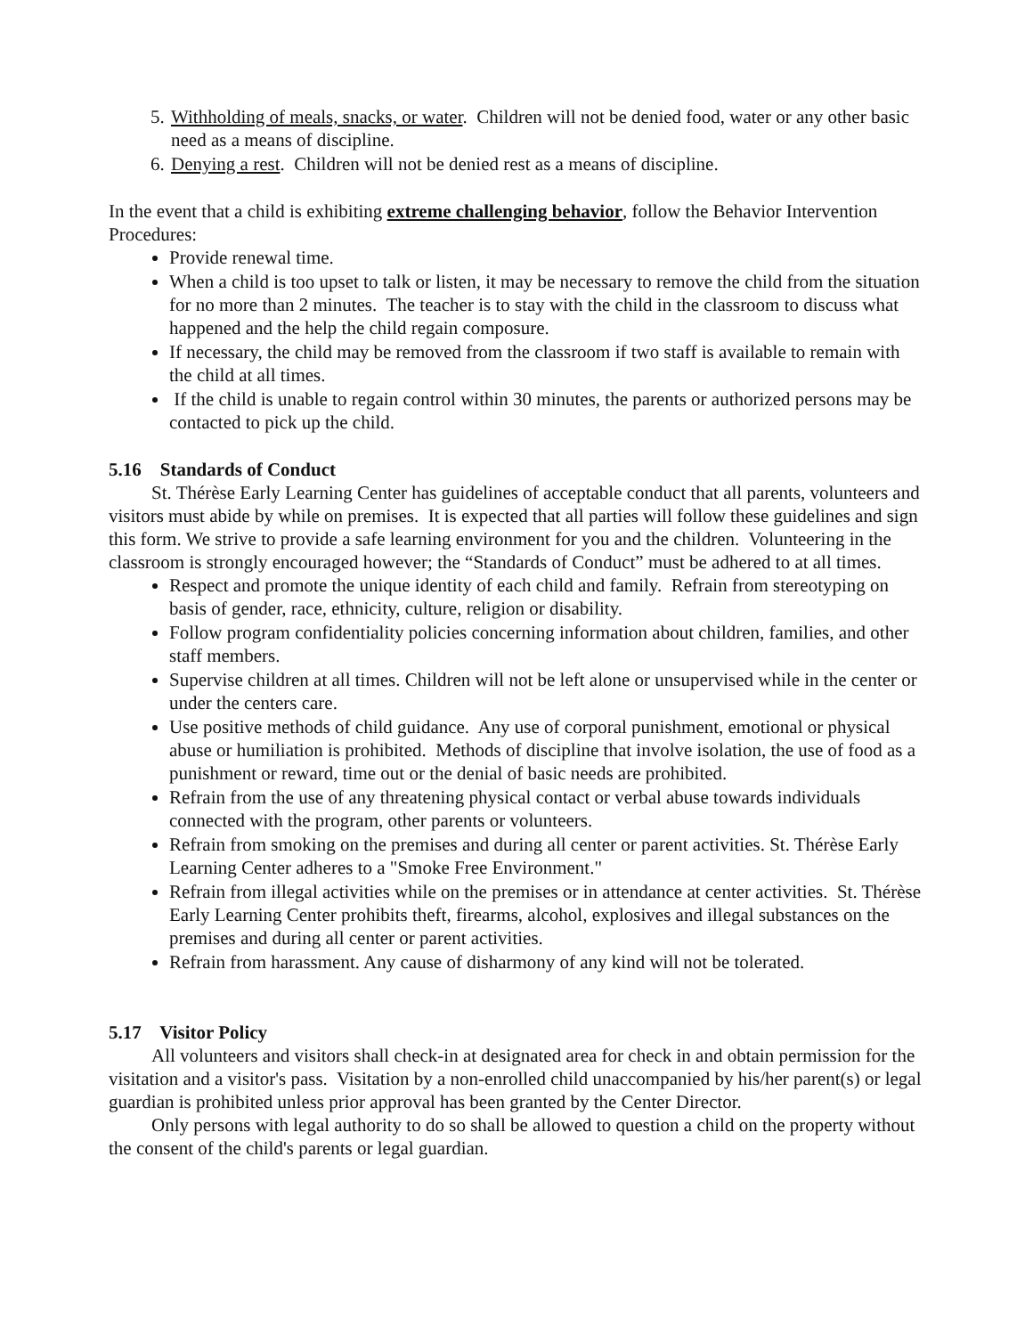5. Withholding of meals, snacks, or water. Children will not be denied food, water or any other basic need as a means of discipline.
6. Denying a rest. Children will not be denied rest as a means of discipline.
In the event that a child is exhibiting extreme challenging behavior, follow the Behavior Intervention Procedures:
Provide renewal time.
When a child is too upset to talk or listen, it may be necessary to remove the child from the situation for no more than 2 minutes. The teacher is to stay with the child in the classroom to discuss what happened and the help the child regain composure.
If necessary, the child may be removed from the classroom if two staff is available to remain with the child at all times.
If the child is unable to regain control within 30 minutes, the parents or authorized persons may be contacted to pick up the child.
5.16 Standards of Conduct
St. Thérèse Early Learning Center has guidelines of acceptable conduct that all parents, volunteers and visitors must abide by while on premises. It is expected that all parties will follow these guidelines and sign this form. We strive to provide a safe learning environment for you and the children. Volunteering in the classroom is strongly encouraged however; the “Standards of Conduct” must be adhered to at all times.
Respect and promote the unique identity of each child and family. Refrain from stereotyping on basis of gender, race, ethnicity, culture, religion or disability.
Follow program confidentiality policies concerning information about children, families, and other staff members.
Supervise children at all times. Children will not be left alone or unsupervised while in the center or under the centers care.
Use positive methods of child guidance. Any use of corporal punishment, emotional or physical abuse or humiliation is prohibited. Methods of discipline that involve isolation, the use of food as a punishment or reward, time out or the denial of basic needs are prohibited.
Refrain from the use of any threatening physical contact or verbal abuse towards individuals connected with the program, other parents or volunteers.
Refrain from smoking on the premises and during all center or parent activities. St. Thérèse Early Learning Center adheres to a "Smoke Free Environment."
Refrain from illegal activities while on the premises or in attendance at center activities. St. Thérèse Early Learning Center prohibits theft, firearms, alcohol, explosives and illegal substances on the premises and during all center or parent activities.
Refrain from harassment. Any cause of disharmony of any kind will not be tolerated.
5.17 Visitor Policy
All volunteers and visitors shall check-in at designated area for check in and obtain permission for the visitation and a visitor's pass. Visitation by a non-enrolled child unaccompanied by his/her parent(s) or legal guardian is prohibited unless prior approval has been granted by the Center Director.
Only persons with legal authority to do so shall be allowed to question a child on the property without the consent of the child's parents or legal guardian.